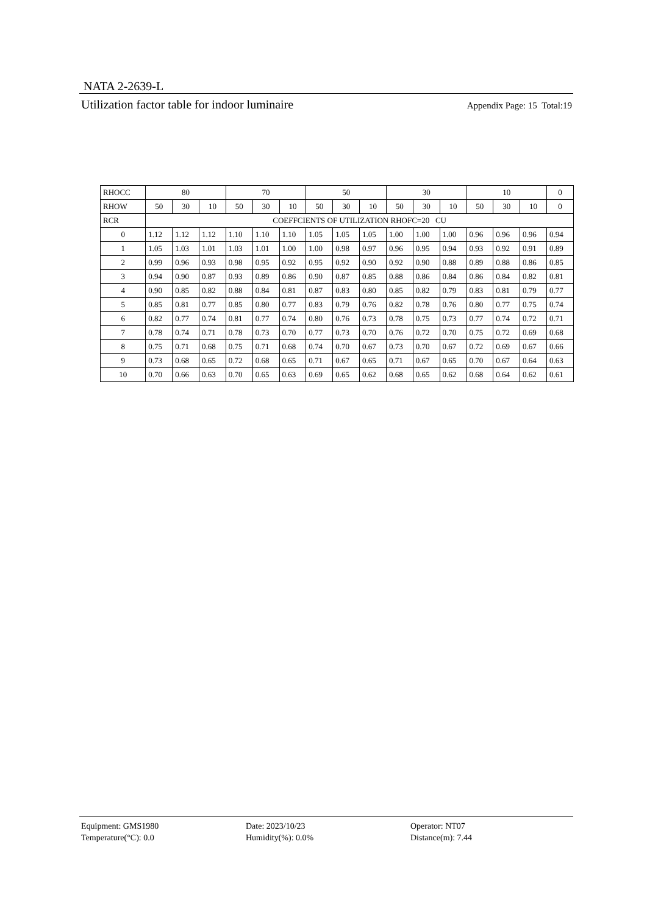NATA 2-2639-L
Utilization factor table for indoor luminaire Appendix Page: 15 Total:19
| RHOCC | 80 | | | 70 | | | 50 | | | 30 | | | 10 | | | 0 |
| --- | --- | --- | --- | --- | --- | --- | --- | --- | --- | --- | --- | --- | --- | --- | --- | --- |
| RHOW | 50 | 30 | 10 | 50 | 30 | 10 | 50 | 30 | 10 | 50 | 30 | 10 | 50 | 30 | 10 | 0 |
| RCR | COEFFCIENTS OF UTILIZATION RHOFC=20 CU | | | | | | | | | | | | | | | |
| 0 | 1.12 | 1.12 | 1.12 | 1.10 | 1.10 | 1.10 | 1.05 | 1.05 | 1.05 | 1.00 | 1.00 | 1.00 | 0.96 | 0.96 | 0.96 | 0.94 |
| 1 | 1.05 | 1.03 | 1.01 | 1.03 | 1.01 | 1.00 | 1.00 | 0.98 | 0.97 | 0.96 | 0.95 | 0.94 | 0.93 | 0.92 | 0.91 | 0.89 |
| 2 | 0.99 | 0.96 | 0.93 | 0.98 | 0.95 | 0.92 | 0.95 | 0.92 | 0.90 | 0.92 | 0.90 | 0.88 | 0.89 | 0.88 | 0.86 | 0.85 |
| 3 | 0.94 | 0.90 | 0.87 | 0.93 | 0.89 | 0.86 | 0.90 | 0.87 | 0.85 | 0.88 | 0.86 | 0.84 | 0.86 | 0.84 | 0.82 | 0.81 |
| 4 | 0.90 | 0.85 | 0.82 | 0.88 | 0.84 | 0.81 | 0.87 | 0.83 | 0.80 | 0.85 | 0.82 | 0.79 | 0.83 | 0.81 | 0.79 | 0.77 |
| 5 | 0.85 | 0.81 | 0.77 | 0.85 | 0.80 | 0.77 | 0.83 | 0.79 | 0.76 | 0.82 | 0.78 | 0.76 | 0.80 | 0.77 | 0.75 | 0.74 |
| 6 | 0.82 | 0.77 | 0.74 | 0.81 | 0.77 | 0.74 | 0.80 | 0.76 | 0.73 | 0.78 | 0.75 | 0.73 | 0.77 | 0.74 | 0.72 | 0.71 |
| 7 | 0.78 | 0.74 | 0.71 | 0.78 | 0.73 | 0.70 | 0.77 | 0.73 | 0.70 | 0.76 | 0.72 | 0.70 | 0.75 | 0.72 | 0.69 | 0.68 |
| 8 | 0.75 | 0.71 | 0.68 | 0.75 | 0.71 | 0.68 | 0.74 | 0.70 | 0.67 | 0.73 | 0.70 | 0.67 | 0.72 | 0.69 | 0.67 | 0.66 |
| 9 | 0.73 | 0.68 | 0.65 | 0.72 | 0.68 | 0.65 | 0.71 | 0.67 | 0.65 | 0.71 | 0.67 | 0.65 | 0.70 | 0.67 | 0.64 | 0.63 |
| 10 | 0.70 | 0.66 | 0.63 | 0.70 | 0.65 | 0.63 | 0.69 | 0.65 | 0.62 | 0.68 | 0.65 | 0.62 | 0.68 | 0.64 | 0.62 | 0.61 |
Equipment: GMS1980
Temperature(°C): 0.0
Date: 2023/10/23
Humidity(%): 0.0%
Operator: NT07
Distance(m): 7.44